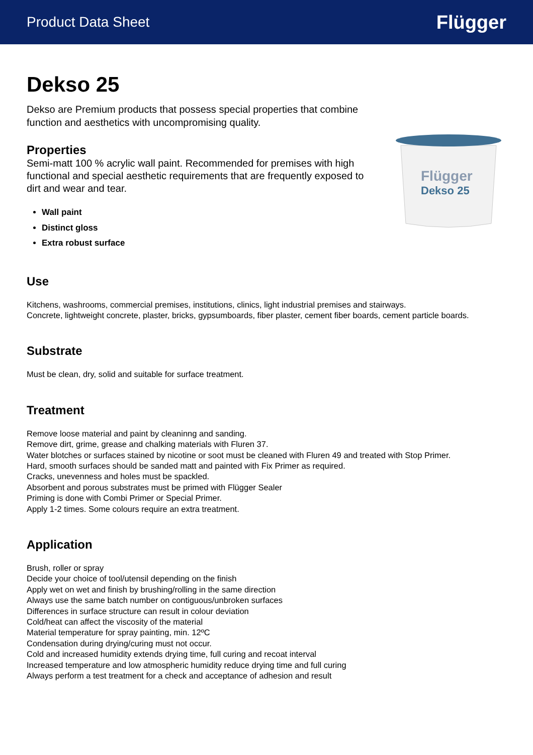Product Data Sheet Flügger
Dekso 25
Dekso are Premium products that possess special properties that combine function and aesthetics with uncompromising quality.
Properties
Semi-matt 100 % acrylic wall paint. Recommended for premises with high functional and special aesthetic requirements that are frequently exposed to dirt and wear and tear.
Wall paint
Distinct gloss
Extra robust surface
Flügger
Dekso 25
Use
Kitchens, washrooms, commercial premises, institutions, clinics, light industrial premises and stairways.
Concrete, lightweight concrete, plaster, bricks, gypsumboards, fiber plaster, cement fiber boards, cement particle boards.
Substrate
Must be clean, dry, solid and suitable for surface treatment.
Treatment
Remove loose material and paint by cleaninng and sanding.
Remove dirt, grime, grease and chalking materials with Fluren 37.
Water blotches or surfaces stained by nicotine or soot must be cleaned with Fluren 49 and treated with Stop Primer.
Hard, smooth surfaces should be sanded matt and painted with Fix Primer as required.
Cracks, unevenness and holes must be spackled.
Absorbent and porous substrates must be primed with Flügger Sealer
Priming is done with Combi Primer or Special Primer.
Apply 1-2 times. Some colours require an extra treatment.
Application
Brush, roller or spray
Decide your choice of tool/utensil depending on the finish
Apply wet on wet and finish by brushing/rolling in the same direction
Always use the same batch number on contiguous/unbroken surfaces
Differences in surface structure can result in colour deviation
Cold/heat can affect the viscosity of the material
Material temperature for spray painting, min. 12ºC
Condensation during drying/curing must not occur.
Cold and increased humidity extends drying time, full curing and recoat interval
Increased temperature and low atmospheric humidity reduce drying time and full curing
Always perform a test treatment for a check and acceptance of adhesion and result